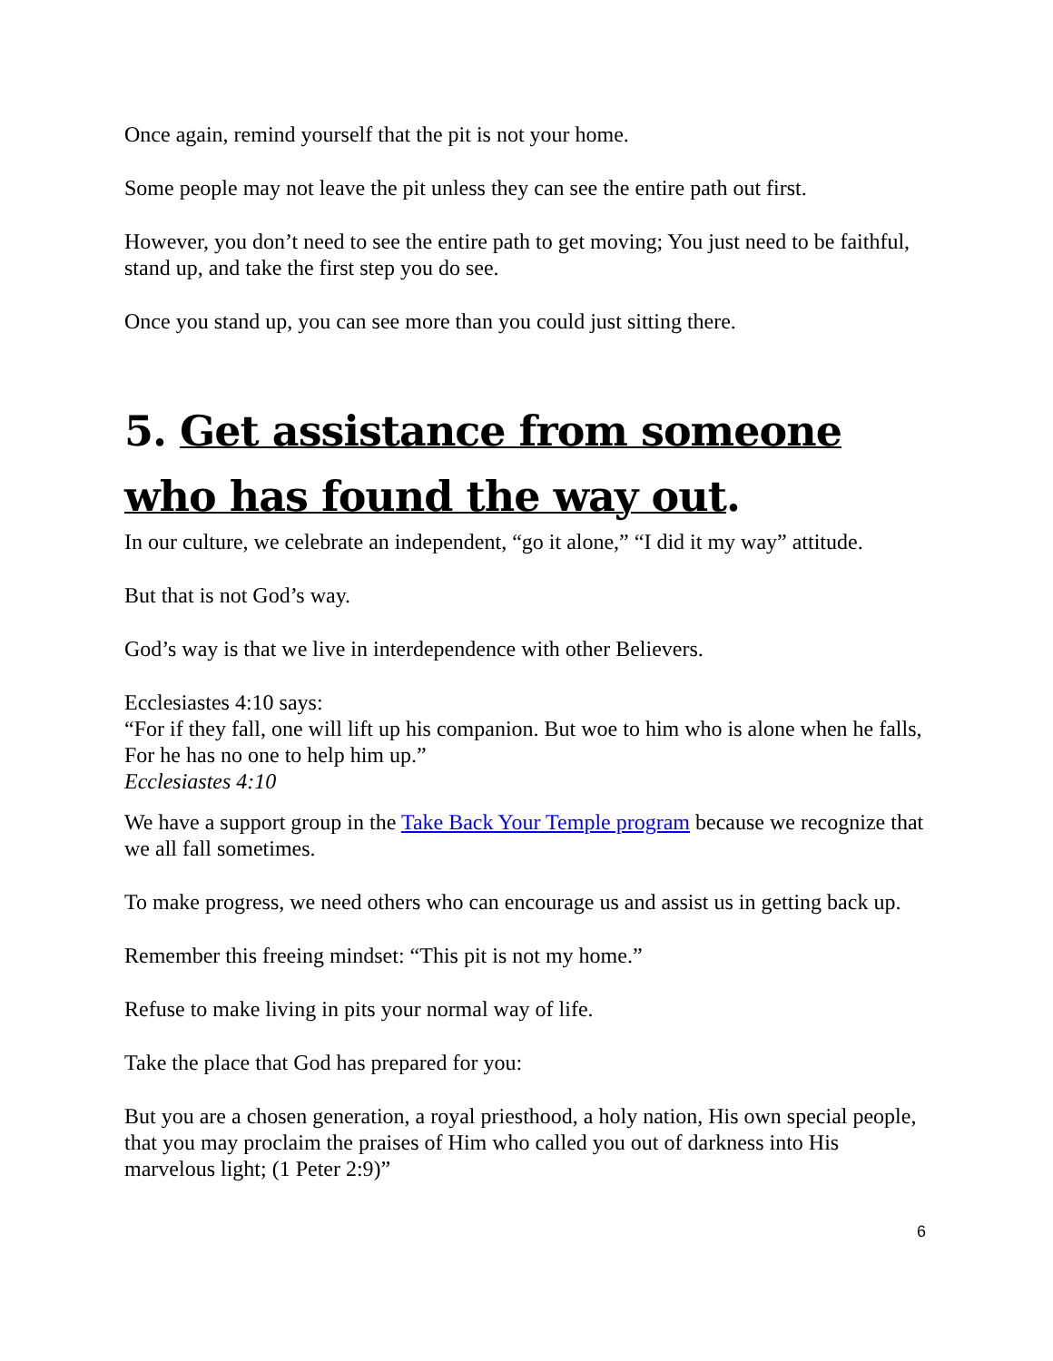Once again, remind yourself that the pit is not your home.
Some people may not leave the pit unless they can see the entire path out first.
However, you don’t need to see the entire path to get moving; You just need to be faithful, stand up, and take the first step you do see.
Once you stand up, you can see more than you could just sitting there.
5. Get assistance from someone who has found the way out.
In our culture, we celebrate an independent, “go it alone,” “I did it my way” attitude.
But that is not God’s way.
God’s way is that we live in interdependence with other Believers.
Ecclesiastes 4:10 says:
“For if they fall, one will lift up his companion. But woe to him who is alone when he falls, For he has no one to help him up.”
Ecclesiastes 4:10
We have a support group in the Take Back Your Temple program because we recognize that we all fall sometimes.
To make progress, we need others who can encourage us and assist us in getting back up.
Remember this freeing mindset: “This pit is not my home.”
Refuse to make living in pits your normal way of life.
Take the place that God has prepared for you:
But you are a chosen generation, a royal priesthood, a holy nation, His own special people, that you may proclaim the praises of Him who called you out of darkness into His marvelous light; (1 Peter 2:9)”
6